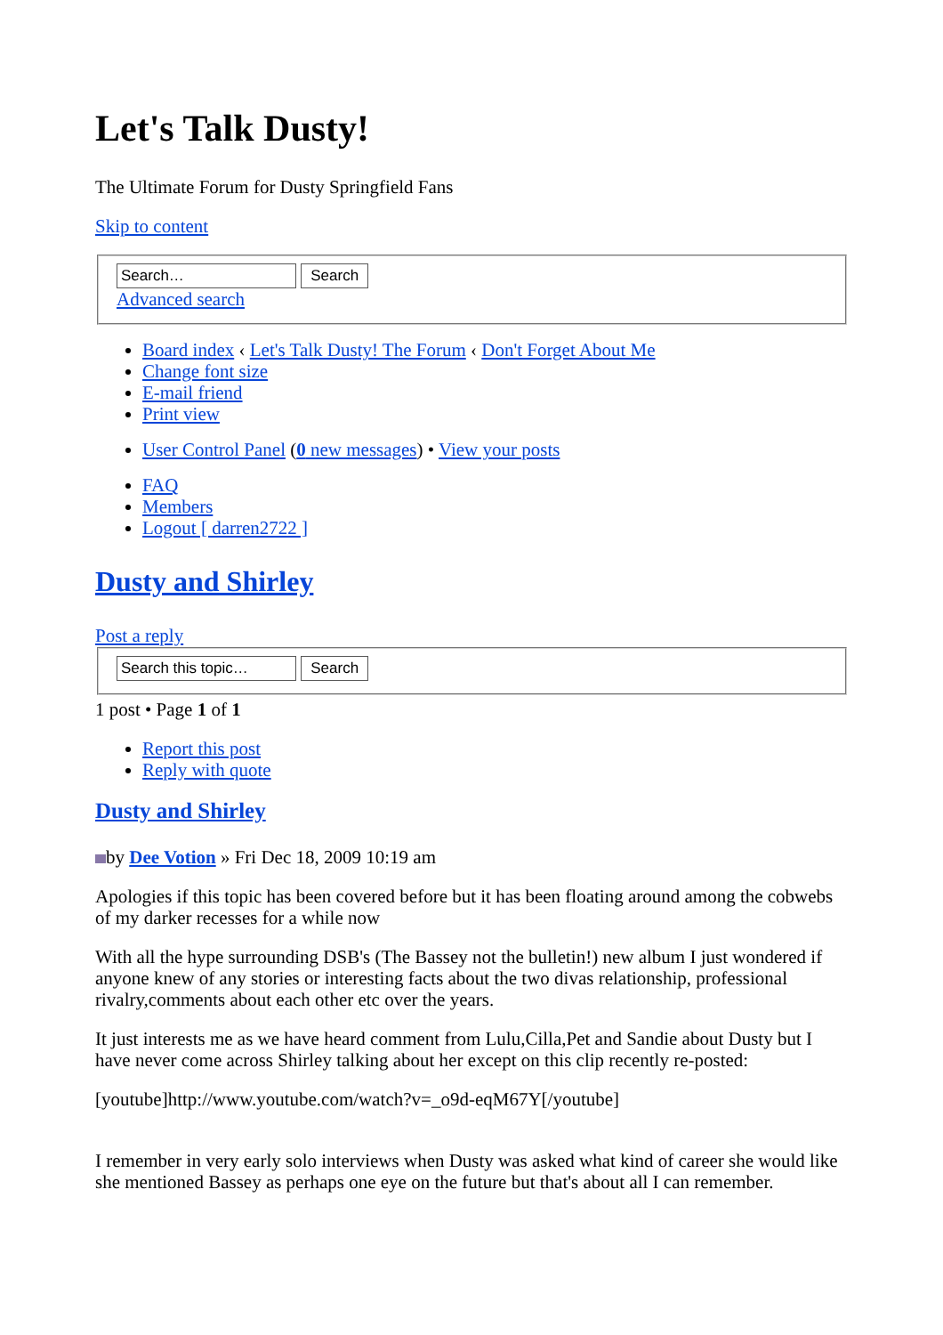Let's Talk Dusty!
The Ultimate Forum for Dusty Springfield Fans
Skip to content
Search
Advanced search
Board index ‹ Let's Talk Dusty! The Forum ‹ Don't Forget About Me
Change font size
E-mail friend
Print view
User Control Panel (0 new messages) • View your posts
FAQ
Members
Logout [ darren2722 ]
Dusty and Shirley
Post a reply Search
1 post • Page 1 of 1
Report this post
Reply with quote
Dusty and Shirley
by Dee Votion » Fri Dec 18, 2009 10:19 am
Apologies if this topic has been covered before but it has been floating around among the cobwebs of my darker recesses for a while now
With all the hype surrounding DSB's (The Bassey not the bulletin!) new album I just wondered if anyone knew of any stories or interesting facts about the two divas relationship, professional rivalry,comments about each other etc over the years.
It just interests me as we have heard comment from Lulu,Cilla,Pet and Sandie about Dusty but I have never come across Shirley talking about her except on this clip recently re-posted:
[youtube]http://www.youtube.com/watch?v=_o9d-eqM67Y[/youtube]
I remember in very early solo interviews when Dusty was asked what kind of career she would like she mentioned Bassey as perhaps one eye on the future but that's about all I can remember.